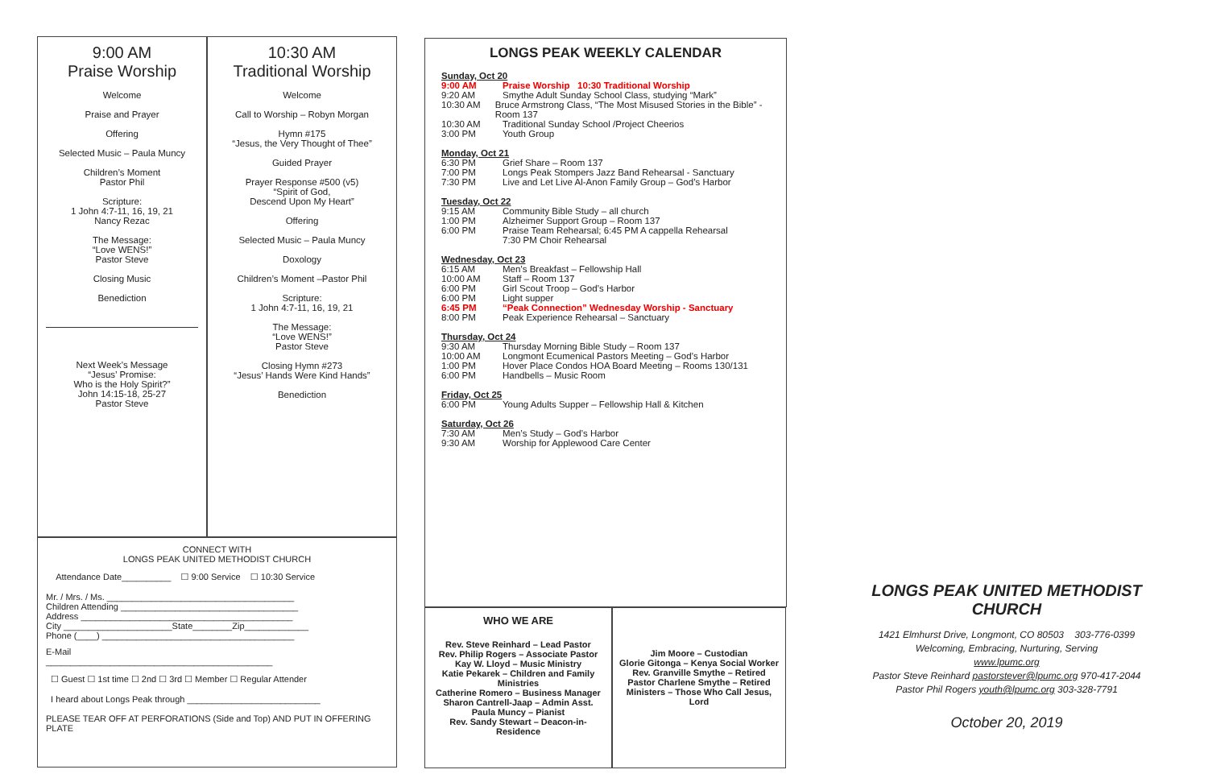9:00 AM
Praise Worship
Welcome
Praise and Prayer
Offering
Selected Music – Paula Muncy
Children’s Moment
Pastor Phil
Scripture:
1 John 4:7-11, 16, 19, 21
Nancy Rezac
The Message:
“Love WENS!”
Pastor Steve
Closing Music
Benediction
Next Week’s Message
“Jesus’ Promise:
Who is the Holy Spirit?”
John 14:15-18, 25-27
Pastor Steve
10:30 AM
Traditional Worship
Welcome
Call to Worship – Robyn Morgan
Hymn #175
“Jesus, the Very Thought of Thee”
Guided Prayer
Prayer Response #500 (v5)
“Spirit of God,
Descend Upon My Heart”
Offering
Selected Music – Paula Muncy
Doxology
Children’s Moment –Pastor Phil
Scripture:
1 John 4:7-11, 16, 19, 21
The Message:
“Love WENS!”
Pastor Steve
Closing Hymn #273
“Jesus’ Hands Were Kind Hands”
Benediction
CONNECT WITH
LONGS PEAK UNITED METHODIST CHURCH
Attendance Date__________ ☐ 9:00 Service ☐ 10:30 Service
Mr. / Mrs. / Ms. ______________________________________
Children Attending ____________________________________
Address ___________________________________________
City ______________________State________Zip_____________
Phone (____) _______________________________________
E-Mail
______________________________________________
☐ Guest ☐ 1st time ☐ 2nd ☐ 3rd ☐ Member ☐ Regular Attender
I heard about Longs Peak through ___________________________
PLEASE TEAR OFF AT PERFORATIONS (Side and Top) AND PUT IN OFFERING PLATE
LONGS PEAK WEEKLY CALENDAR
Sunday, Oct 20
9:00 AM Praise Worship 10:30 Traditional Worship
9:20 AM Smythe Adult Sunday School Class, studying “Mark”
10:30 AM Bruce Armstrong Class, “The Most Misused Stories in the Bible” - Room 137
10:30 AM Traditional Sunday School /Project Cheerios
3:00 PM Youth Group
Monday, Oct 21
6:30 PM Grief Share – Room 137
7:00 PM Longs Peak Stompers Jazz Band Rehearsal - Sanctuary
7:30 PM Live and Let Live Al-Anon Family Group – God’s Harbor
Tuesday, Oct 22
9:15 AM Community Bible Study – all church
1:00 PM Alzheimer Support Group – Room 137
6:00 PM Praise Team Rehearsal; 6:45 PM A cappella Rehearsal
7:30 PM Choir Rehearsal
Wednesday, Oct 23
6:15 AM Men’s Breakfast – Fellowship Hall
10:00 AM Staff – Room 137
6:00 PM Girl Scout Troop – God’s Harbor
6:00 PM Light supper
6:45 PM “Peak Connection” Wednesday Worship - Sanctuary
8:00 PM Peak Experience Rehearsal – Sanctuary
Thursday, Oct 24
9:30 AM Thursday Morning Bible Study – Room 137
10:00 AM Longmont Ecumenical Pastors Meeting – God’s Harbor
1:00 PM Hover Place Condos HOA Board Meeting – Rooms 130/131
6:00 PM Handbells – Music Room
Friday, Oct 25
6:00 PM Young Adults Supper – Fellowship Hall & Kitchen
Saturday, Oct 26
7:30 AM Men’s Study – God’s Harbor
9:30 AM Worship for Applewood Care Center
WHO WE ARE
Rev. Steve Reinhard – Lead Pastor
Rev. Philip Rogers – Associate Pastor
Kay W. Lloyd – Music Ministry
Katie Pekarek – Children and Family Ministries
Catherine Romero – Business Manager
Sharon Cantrell-Jaap – Admin Asst.
Paula Muncy – Pianist
Rev. Sandy Stewart – Deacon-in-Residence
Jim Moore – Custodian
Glorie Gitonga – Kenya Social Worker
Rev. Granville Smythe – Retired
Pastor Charlene Smythe – Retired
Ministers – Those Who Call Jesus, Lord
LONGS PEAK UNITED METHODIST CHURCH
1421 Elmhurst Drive, Longmont, CO 80503 303-776-0399
Welcoming, Embracing, Nurturing, Serving
www.lpumc.org
Pastor Steve Reinhard pastorstever@lpumc.org 970-417-2044
Pastor Phil Rogers youth@lpumc.org 303-328-7791
October 20, 2019